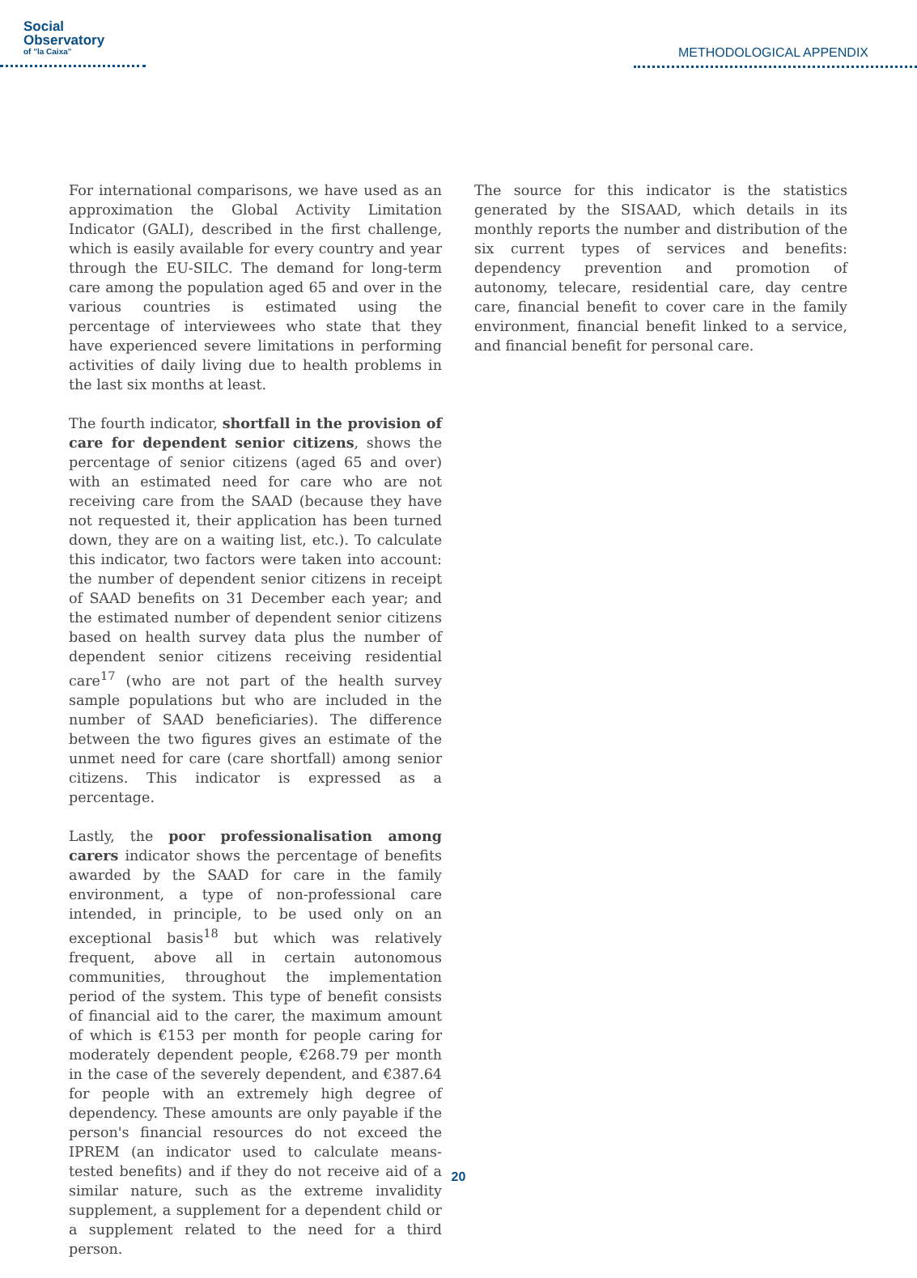Social
Observatory
of "la Caixa"
METHODOLOGICAL APPENDIX
For international comparisons, we have used as an approximation the Global Activity Limitation Indicator (GALI), described in the first challenge, which is easily available for every country and year through the EU-SILC. The demand for long-term care among the population aged 65 and over in the various countries is estimated using the percentage of interviewees who state that they have experienced severe limitations in performing activities of daily living due to health problems in the last six months at least.
The fourth indicator, shortfall in the provision of care for dependent senior citizens, shows the percentage of senior citizens (aged 65 and over) with an estimated need for care who are not receiving care from the SAAD (because they have not requested it, their application has been turned down, they are on a waiting list, etc.). To calculate this indicator, two factors were taken into account: the number of dependent senior citizens in receipt of SAAD benefits on 31 December each year; and the estimated number of dependent senior citizens based on health survey data plus the number of dependent senior citizens receiving residential care<sup>17</sup> (who are not part of the health survey sample populations but who are included in the number of SAAD beneficiaries). The difference between the two figures gives an estimate of the unmet need for care (care shortfall) among senior citizens. This indicator is expressed as a percentage.
Lastly, the poor professionalisation among carers indicator shows the percentage of benefits awarded by the SAAD for care in the family environment, a type of non-professional care intended, in principle, to be used only on an exceptional basis<sup>18</sup> but which was relatively frequent, above all in certain autonomous communities, throughout the implementation period of the system. This type of benefit consists of financial aid to the carer, the maximum amount of which is €153 per month for people caring for moderately dependent people, €268.79 per month in the case of the severely dependent, and €387.64 for people with an extremely high degree of dependency. These amounts are only payable if the person's financial resources do not exceed the IPREM (an indicator used to calculate means-tested benefits) and if they do not receive aid of a similar nature, such as the extreme invalidity supplement, a supplement for a dependent child or a supplement related to the need for a third person.
The source for this indicator is the statistics generated by the SISAAD, which details in its monthly reports the number and distribution of the six current types of services and benefits: dependency prevention and promotion of autonomy, telecare, residential care, day centre care, financial benefit to cover care in the family environment, financial benefit linked to a service, and financial benefit for personal care.
20